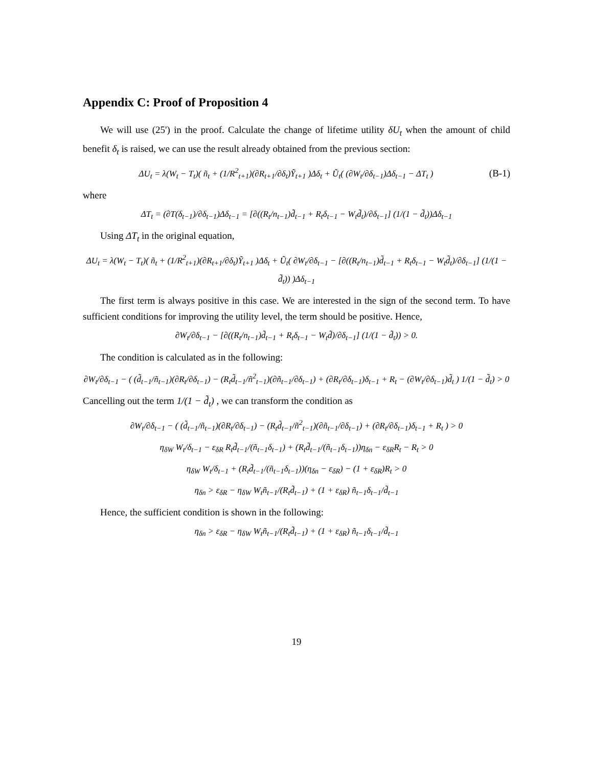Appendix C: Proof of Proposition 4
We will use (25') in the proof. Calculate the change of lifetime utility δU<sub>t</sub> when the amount of child benefit δ<sub>t</sub> is raised, we can use the result already obtained from the previous section:
ΔU<sub>t</sub> = λ(W<sub>t</sub> − T<sub>t</sub>)( ñ<sub>t</sub> + (1/R<sup>2</sup><sub>t+1</sub>)(∂R<sub>t+1</sub>/∂δ<sub>t</sub>)Ỹ<sub>t+1</sub> )Δδ<sub>t</sub> + Ũ<sub>t</sub>( (∂W<sub>t</sub>/∂δ<sub>t−1</sub>)Δδ<sub>t−1</sub> − ΔT<sub>t</sub> ) (B-1)
where
ΔT<sub>t</sub> = (∂T(δ<sub>t−1</sub>)/∂δ<sub>t−1</sub>)Δδ<sub>t−1</sub> = [∂((R<sub>t</sub>/n<sub>t−1</sub>)d̃<sub>t−1</sub> + R<sub>t</sub>δ<sub>t−1</sub> − W<sub>t</sub>d̃<sub>t</sub>)/∂δ<sub>t−1</sub>] (1/(1 − d̃<sub>t</sub>))Δδ<sub>t−1</sub>
Using ΔT<sub>t</sub> in the original equation,
ΔU<sub>t</sub> = λ(W<sub>t</sub> − T<sub>t</sub>)( ñ<sub>t</sub> + (1/R<sup>2</sup><sub>t+1</sub>)(∂R<sub>t+1</sub>/∂δ<sub>t</sub>)Ỹ<sub>t+1</sub> )Δδ<sub>t</sub> + Ũ<sub>t</sub>( ∂W<sub>t</sub>/∂δ<sub>t−1</sub> − [∂((R<sub>t</sub>/n<sub>t−1</sub>)d̃<sub>t−1</sub> + R<sub>t</sub>δ<sub>t−1</sub> − W<sub>t</sub>d̃<sub>t</sub>)/∂δ<sub>t−1</sub>] (1/(1 − d̃<sub>t</sub>)) )Δδ<sub>t−1</sub>
The first term is always positive in this case. We are interested in the sign of the second term. To have sufficient conditions for improving the utility level, the term should be positive. Hence,
∂W<sub>t</sub>/∂δ<sub>t−1</sub> − [∂((R<sub>t</sub>/n<sub>t−1</sub>)d̃<sub>t−1</sub> + R<sub>t</sub>δ<sub>t−1</sub> − W<sub>t</sub>d̃)/∂δ<sub>t−1</sub>] (1/(1 − d̃<sub>t</sub>)) > 0.
The condition is calculated as in the following:
∂W<sub>t</sub>/∂δ<sub>t−1</sub> − ( (d̃<sub>t−1</sub>/ñ<sub>t−1</sub>)(∂R<sub>t</sub>/∂δ<sub>t−1</sub>) − (R<sub>t</sub>d̃<sub>t−1</sub>/ñ<sup>2</sup><sub>t−1</sub>)(∂ñ<sub>t−1</sub>/∂δ<sub>t−1</sub>) + (∂R<sub>t</sub>/∂δ<sub>t−1</sub>)δ<sub>t−1</sub> + R<sub>t</sub> − (∂W<sub>t</sub>/∂δ<sub>t−1</sub>)d̃<sub>t</sub> ) 1/(1 − d̃<sub>t</sub>) > 0
Cancelling out the term 1/(1 − d̃<sub>t</sub>) , we can transform the condition as
∂W<sub>t</sub>/∂δ<sub>t−1</sub> − ( (d̃<sub>t−1</sub>/ñ<sub>t−1</sub>)(∂R<sub>t</sub>/∂δ<sub>t−1</sub>) − (R<sub>t</sub>d̃<sub>t−1</sub>/ñ<sup>2</sup><sub>t−1</sub>)(∂ñ<sub>t−1</sub>/∂δ<sub>t−1</sub>) + (∂R<sub>t</sub>/∂δ<sub>t−1</sub>)δ<sub>t−1</sub> + R<sub>t</sub> ) > 0
η<sub>δW</sub> W<sub>t</sub>/δ<sub>t−1</sub> − ε<sub>δR</sub> R<sub>t</sub>d̃<sub>t−1</sub>/(ñ<sub>t−1</sub>δ<sub>t−1</sub>) + (R<sub>t</sub>d̃<sub>t−1</sub>/(ñ<sub>t−1</sub>δ<sub>t−1</sub>))η<sub>δn</sub> − ε<sub>δR</sub>R<sub>t</sub> − R<sub>t</sub> > 0
η<sub>δW</sub> W<sub>t</sub>/δ<sub>t−1</sub> + (R<sub>t</sub>d̃<sub>t−1</sub>/(ñ<sub>t−1</sub>δ<sub>t−1</sub>))(η<sub>δn</sub> − ε<sub>δR</sub>) − (1 + ε<sub>δR</sub>)R<sub>t</sub> > 0
η<sub>δn</sub> > ε<sub>δR</sub> − η<sub>δW</sub> W<sub>t</sub>ñ<sub>t−1</sub>/(R<sub>t</sub>d̃<sub>t−1</sub>) + (1 + ε<sub>δR</sub>) ñ<sub>t−1</sub>δ<sub>t−1</sub>/d̃<sub>t−1</sub>
Hence, the sufficient condition is shown in the following:
η<sub>δn</sub> > ε<sub>δR</sub> − η<sub>δW</sub> W<sub>t</sub>ñ<sub>t−1</sub>/(R<sub>t</sub>d̃<sub>t−1</sub>) + (1 + ε<sub>δR</sub>) ñ<sub>t−1</sub>δ<sub>t−1</sub>/d̃<sub>t−1</sub>
19